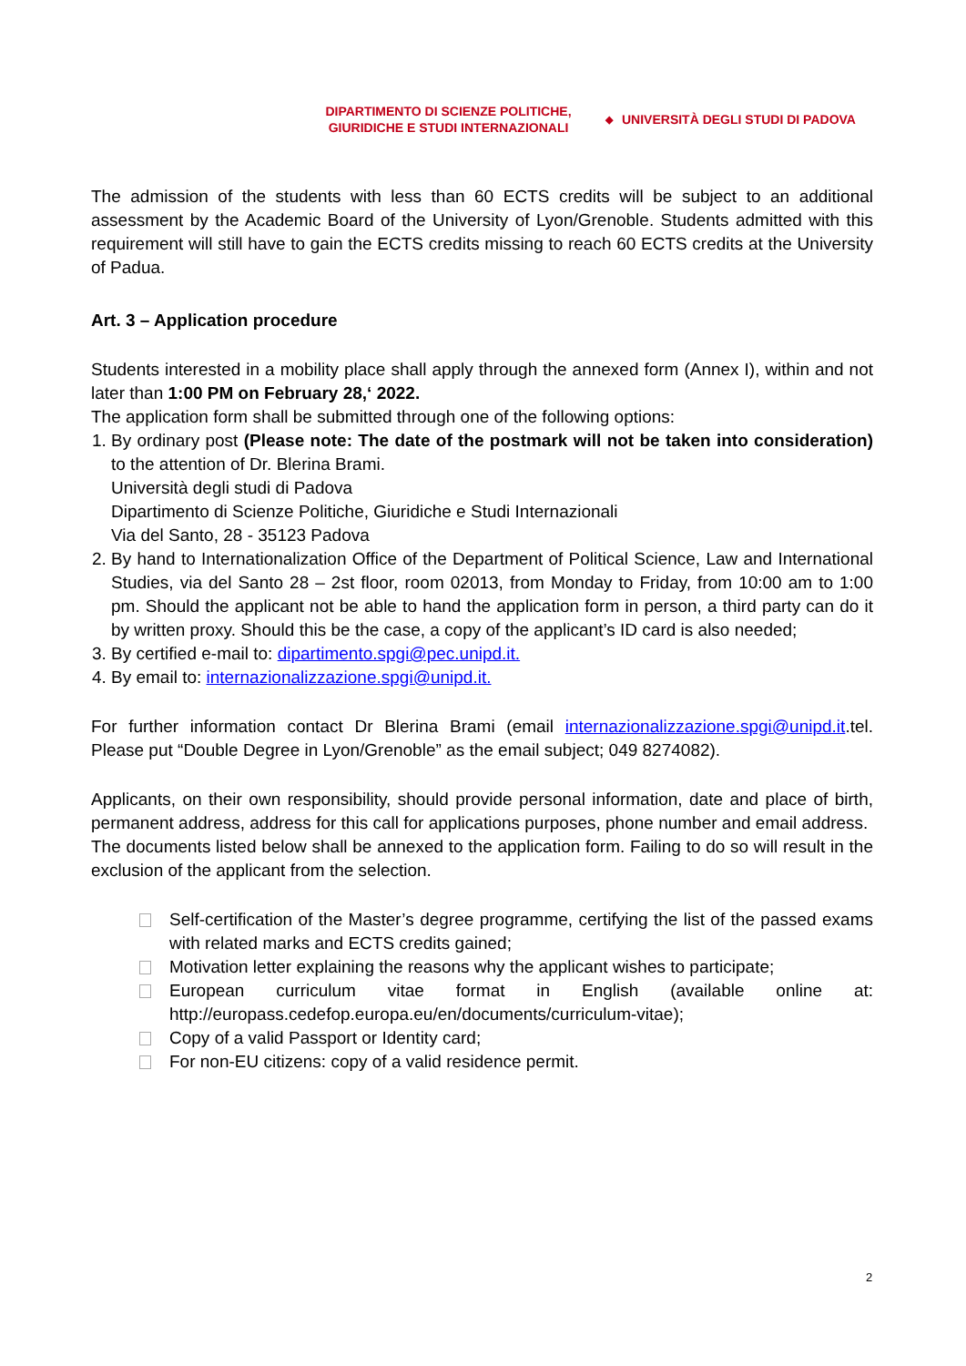DIPARTIMENTO DI SCIENZE POLITICHE,
GIURIDICHE E STUDI INTERNAZIONALI
◆ UNIVERSITÀ DEGLI STUDI DI PADOVA
The admission of the students with less than 60 ECTS credits will be subject to an additional assessment by the Academic Board of the University of Lyon/Grenoble. Students admitted with this requirement will still have to gain the ECTS credits missing to reach 60 ECTS credits at the University of Padua.
Art. 3 – Application procedure
Students interested in a mobility place shall apply through the annexed form (Annex I), within and not later than 1:00 PM on February 28,ʻ 2022.
The application form shall be submitted through one of the following options:
1. By ordinary post (Please note: The date of the postmark will not be taken into consideration) to the attention of Dr. Blerina Brami.
Università degli studi di Padova
Dipartimento di Scienze Politiche, Giuridiche e Studi Internazionali
Via del Santo, 28 - 35123 Padova
2. By hand to Internationalization Office of the Department of Political Science, Law and International Studies, via del Santo 28 – 2st floor, room 02013, from Monday to Friday, from 10:00 am to 1:00 pm. Should the applicant not be able to hand the application form in person, a third party can do it by written proxy. Should this be the case, a copy of the applicant’s ID card is also needed;
3. By certified e-mail to: dipartimento.spgi@pec.unipd.it.
4. By email to: internazionalizzazione.spgi@unipd.it.
For further information contact Dr Blerina Brami (email internazionalizzazione.spgi@unipd.it.tel. Please put “Double Degree in Lyon/Grenoble” as the email subject; 049 8274082).
Applicants, on their own responsibility, should provide personal information, date and place of birth, permanent address, address for this call for applications purposes, phone number and email address.
The documents listed below shall be annexed to the application form. Failing to do so will result in the exclusion of the applicant from the selection.
Self-certification of the Master’s degree programme, certifying the list of the passed exams with related marks and ECTS credits gained;
Motivation letter explaining the reasons why the applicant wishes to participate;
European curriculum vitae format in English (available online at: http://europass.cedefop.europa.eu/en/documents/curriculum-vitae);
Copy of a valid Passport or Identity card;
For non-EU citizens: copy of a valid residence permit.
2